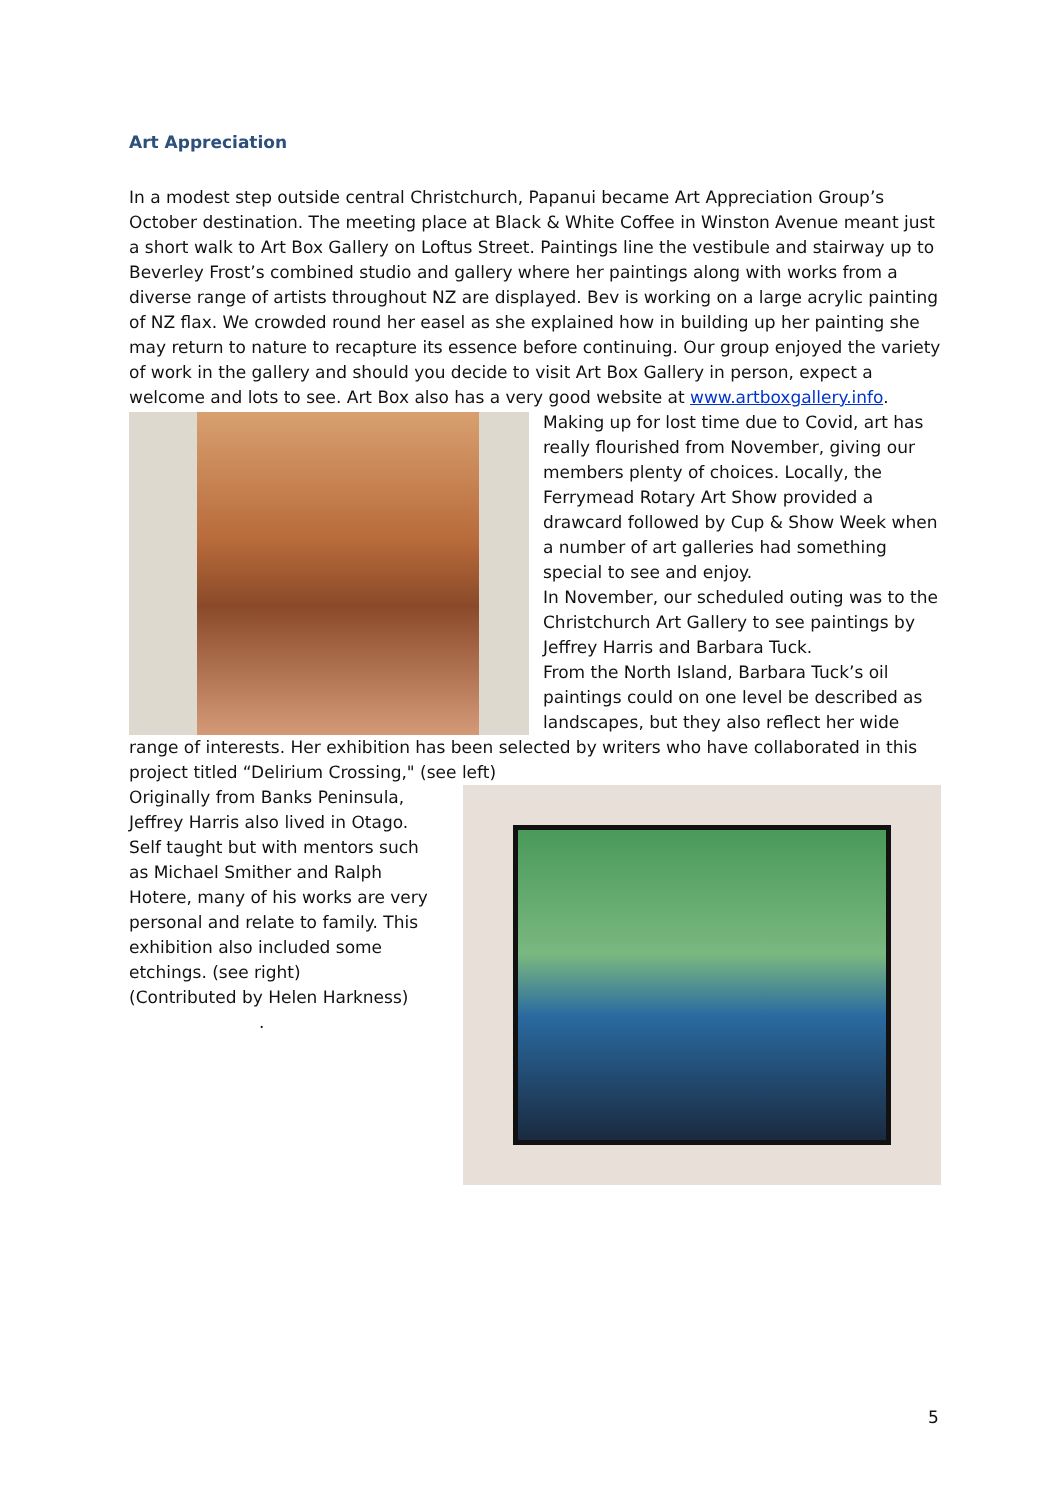Art Appreciation
In a modest step outside central Christchurch, Papanui became Art Appreciation Group’s October destination. The meeting place at Black & White Coffee in Winston Avenue meant just a short walk to Art Box Gallery on Loftus Street. Paintings line the vestibule and stairway up to Beverley Frost’s combined studio and gallery where her paintings along with works from a diverse range of artists throughout NZ are displayed. Bev is working on a large acrylic painting of NZ flax. We crowded round her easel as she explained how in building up her painting she may return to nature to recapture its essence before continuing. Our group enjoyed the variety of work in the gallery and should you decide to visit Art Box Gallery in person, expect a welcome and lots to see. Art Box also has a very good website at www.artboxgallery.info.
Making up for lost time due to Covid, art has really flourished from November, giving our members plenty of choices. Locally, the Ferrymead Rotary Art Show provided a drawcard followed by Cup & Show Week when a number of art galleries had something special to see and enjoy.
In November, our scheduled outing was to the Christchurch Art Gallery to see paintings by Jeffrey Harris and Barbara Tuck.
From the North Island, Barbara Tuck’s oil paintings could on one level be described as landscapes, but they also reflect her wide range of interests. Her exhibition has been selected by writers who have collaborated in this project titled “Delirium Crossing," (see left)
Originally from Banks Peninsula, Jeffrey Harris also lived in Otago. Self taught but with mentors such as Michael Smither and Ralph Hotere, many of his works are very personal and relate to family. This exhibition also included some etchings. (see right)
(Contributed by Helen Harkness)
.
5